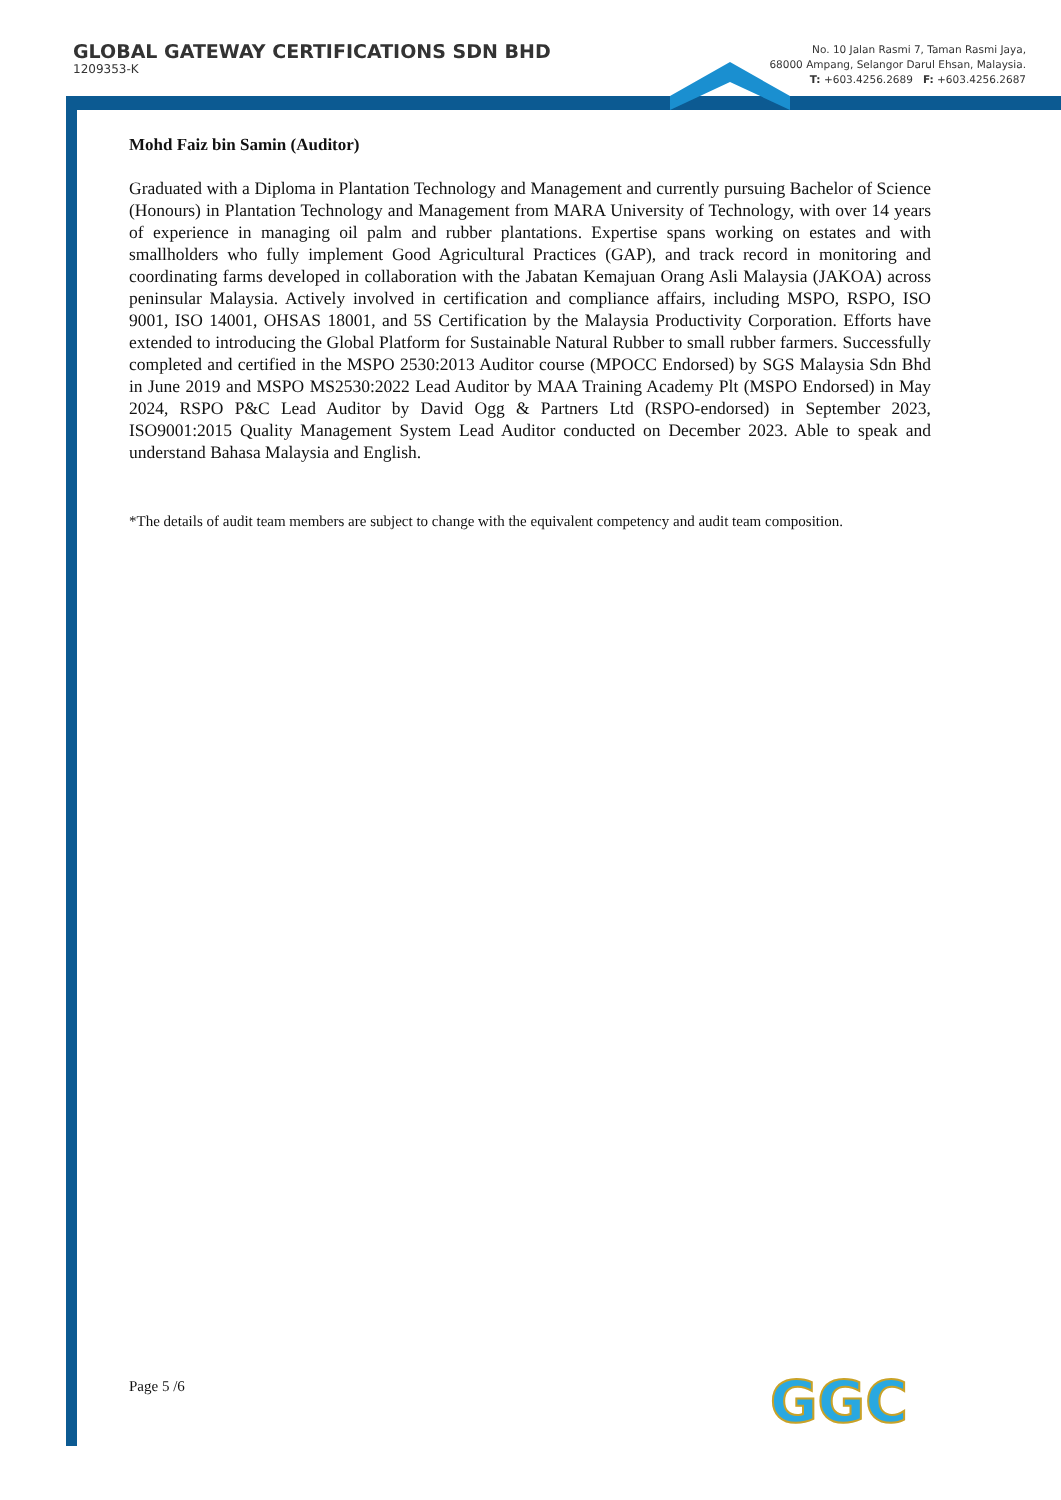GLOBAL GATEWAY CERTIFICATIONS SDN BHD
1209353-K
No. 10 Jalan Rasmi 7, Taman Rasmi Jaya,
68000 Ampang, Selangor Darul Ehsan, Malaysia.
T: +603.4256.2689 F: +603.4256.2687
Mohd Faiz bin Samin (Auditor)
Graduated with a Diploma in Plantation Technology and Management and currently pursuing Bachelor of Science (Honours) in Plantation Technology and Management from MARA University of Technology, with over 14 years of experience in managing oil palm and rubber plantations. Expertise spans working on estates and with smallholders who fully implement Good Agricultural Practices (GAP), and track record in monitoring and coordinating farms developed in collaboration with the Jabatan Kemajuan Orang Asli Malaysia (JAKOA) across peninsular Malaysia. Actively involved in certification and compliance affairs, including MSPO, RSPO, ISO 9001, ISO 14001, OHSAS 18001, and 5S Certification by the Malaysia Productivity Corporation. Efforts have extended to introducing the Global Platform for Sustainable Natural Rubber to small rubber farmers. Successfully completed and certified in the MSPO 2530:2013 Auditor course (MPOCC Endorsed) by SGS Malaysia Sdn Bhd in June 2019 and MSPO MS2530:2022 Lead Auditor by MAA Training Academy Plt (MSPO Endorsed) in May 2024, RSPO P&C Lead Auditor by David Ogg & Partners Ltd (RSPO-endorsed) in September 2023, ISO9001:2015 Quality Management System Lead Auditor conducted on December 2023. Able to speak and understand Bahasa Malaysia and English.
*The details of audit team members are subject to change with the equivalent competency and audit team composition.
Page 5 /6 GGC